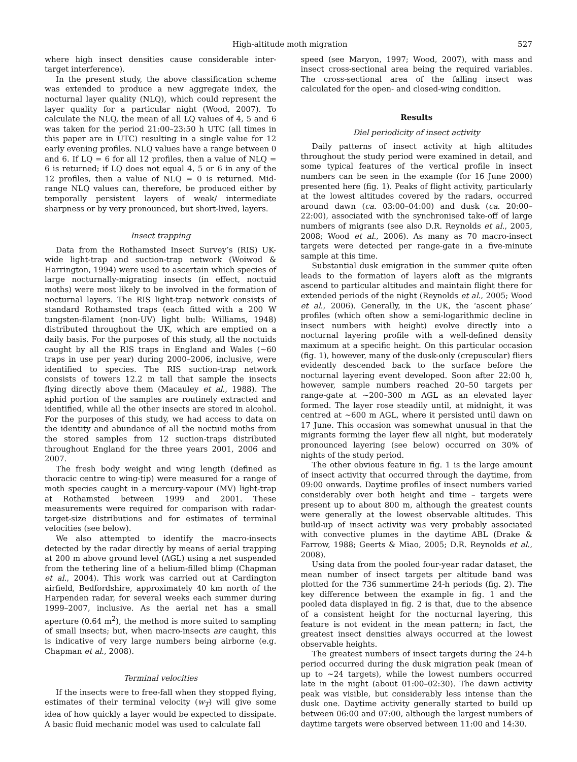High-altitude moth migration 527
where high insect densities cause considerable inter-target interference).
In the present study, the above classification scheme was extended to produce a new aggregate index, the nocturnal layer quality (NLQ), which could represent the layer quality for a particular night (Wood, 2007). To calculate the NLQ, the mean of all LQ values of 4, 5 and 6 was taken for the period 21:00–23:50 h UTC (all times in this paper are in UTC) resulting in a single value for 12 early evening profiles. NLQ values have a range between 0 and 6. If LQ = 6 for all 12 profiles, then a value of NLQ = 6 is returned; if LQ does not equal 4, 5 or 6 in any of the 12 profiles, then a value of NLQ = 0 is returned. Mid-range NLQ values can, therefore, be produced either by temporally persistent layers of weak/ intermediate sharpness or by very pronounced, but short-lived, layers.
Insect trapping
Data from the Rothamsted Insect Survey’s (RIS) UK-wide light-trap and suction-trap network (Woiwod & Harrington, 1994) were used to ascertain which species of large nocturnally-migrating insects (in effect, noctuid moths) were most likely to be involved in the formation of nocturnal layers. The RIS light-trap network consists of standard Rothamsted traps (each fitted with a 200 W tungsten-filament (non-UV) light bulb: Williams, 1948) distributed throughout the UK, which are emptied on a daily basis. For the purposes of this study, all the noctuids caught by all the RIS traps in England and Wales (~60 traps in use per year) during 2000–2006, inclusive, were identified to species. The RIS suction-trap network consists of towers 12.2 m tall that sample the insects flying directly above them (Macauley et al., 1988). The aphid portion of the samples are routinely extracted and identified, while all the other insects are stored in alcohol. For the purposes of this study, we had access to data on the identity and abundance of all the noctuid moths from the stored samples from 12 suction-traps distributed throughout England for the three years 2001, 2006 and 2007.
The fresh body weight and wing length (defined as thoracic centre to wing-tip) were measured for a range of moth species caught in a mercury-vapour (MV) light-trap at Rothamsted between 1999 and 2001. These measurements were required for comparison with radar-target-size distributions and for estimates of terminal velocities (see below).
We also attempted to identify the macro-insects detected by the radar directly by means of aerial trapping at 200 m above ground level (AGL) using a net suspended from the tethering line of a helium-filled blimp (Chapman et al., 2004). This work was carried out at Cardington airfield, Bedfordshire, approximately 40 km north of the Harpenden radar, for several weeks each summer during 1999–2007, inclusive. As the aerial net has a small aperture (0.64 m<sup>2</sup>), the method is more suited to sampling of small insects; but, when macro-insects are caught, this is indicative of very large numbers being airborne (e.g. Chapman et al., 2008).
Terminal velocities
If the insects were to free-fall when they stopped flying, estimates of their terminal velocity (w<sub>T</sub>) will give some idea of how quickly a layer would be expected to dissipate. A basic fluid mechanic model was used to calculate fall
speed (see Maryon, 1997; Wood, 2007), with mass and insect cross-sectional area being the required variables. The cross-sectional area of the falling insect was calculated for the open- and closed-wing condition.
Results
Diel periodicity of insect activity
Daily patterns of insect activity at high altitudes throughout the study period were examined in detail, and some typical features of the vertical profile in insect numbers can be seen in the example (for 16 June 2000) presented here (fig. 1). Peaks of flight activity, particularly at the lowest altitudes covered by the radars, occurred around dawn (ca. 03:00–04:00) and dusk (ca. 20:00–22:00), associated with the synchronised take-off of large numbers of migrants (see also D.R. Reynolds et al., 2005, 2008; Wood et al., 2006). As many as 70 macro-insect targets were detected per range-gate in a five-minute sample at this time.
Substantial dusk emigration in the summer quite often leads to the formation of layers aloft as the migrants ascend to particular altitudes and maintain flight there for extended periods of the night (Reynolds et al., 2005; Wood et al., 2006). Generally, in the UK, the ‘ascent phase’ profiles (which often show a semi-logarithmic decline in insect numbers with height) evolve directly into a nocturnal layering profile with a well-defined density maximum at a specific height. On this particular occasion (fig. 1), however, many of the dusk-only (crepuscular) fliers evidently descended back to the surface before the nocturnal layering event developed. Soon after 22:00 h, however, sample numbers reached 20–50 targets per range-gate at ~200–300 m AGL as an elevated layer formed. The layer rose steadily until, at midnight, it was centred at ~600 m AGL, where it persisted until dawn on 17 June. This occasion was somewhat unusual in that the migrants forming the layer flew all night, but moderately pronounced layering (see below) occurred on 30% of nights of the study period.
The other obvious feature in fig. 1 is the large amount of insect activity that occurred through the daytime, from 09:00 onwards. Daytime profiles of insect numbers varied considerably over both height and time – targets were present up to about 800 m, although the greatest counts were generally at the lowest observable altitudes. This build-up of insect activity was very probably associated with convective plumes in the daytime ABL (Drake & Farrow, 1988; Geerts & Miao, 2005; D.R. Reynolds et al., 2008).
Using data from the pooled four-year radar dataset, the mean number of insect targets per altitude band was plotted for the 736 summertime 24-h periods (fig. 2). The key difference between the example in fig. 1 and the pooled data displayed in fig. 2 is that, due to the absence of a consistent height for the nocturnal layering, this feature is not evident in the mean pattern; in fact, the greatest insect densities always occurred at the lowest observable heights.
The greatest numbers of insect targets during the 24-h period occurred during the dusk migration peak (mean of up to ~24 targets), while the lowest numbers occurred late in the night (about 01:00–02:30). The dawn activity peak was visible, but considerably less intense than the dusk one. Daytime activity generally started to build up between 06:00 and 07:00, although the largest numbers of daytime targets were observed between 11:00 and 14:30.